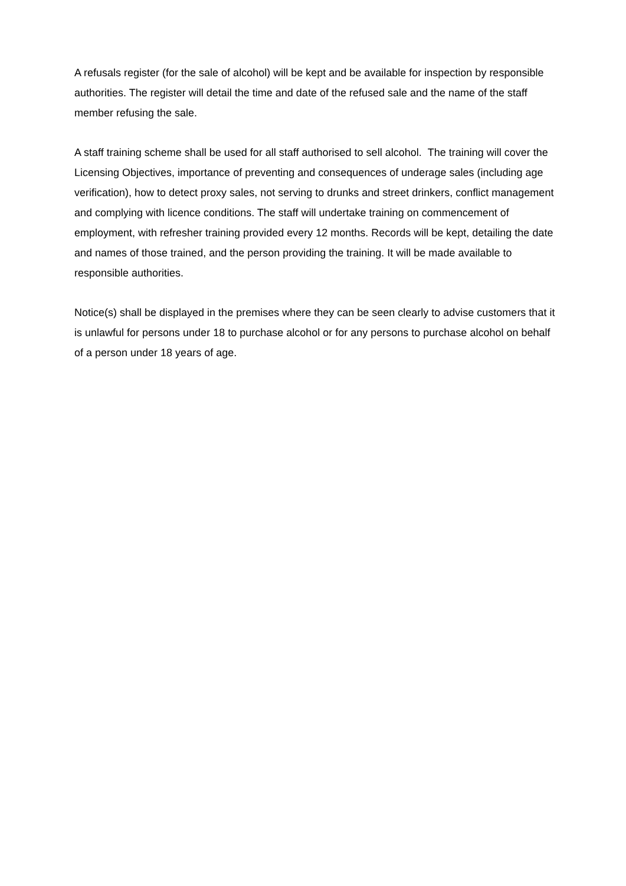A refusals register (for the sale of alcohol) will be kept and be available for inspection by responsible authorities. The register will detail the time and date of the refused sale and the name of the staff member refusing the sale.
A staff training scheme shall be used for all staff authorised to sell alcohol. The training will cover the Licensing Objectives, importance of preventing and consequences of underage sales (including age verification), how to detect proxy sales, not serving to drunks and street drinkers, conflict management and complying with licence conditions. The staff will undertake training on commencement of employment, with refresher training provided every 12 months. Records will be kept, detailing the date and names of those trained, and the person providing the training. It will be made available to responsible authorities.
Notice(s) shall be displayed in the premises where they can be seen clearly to advise customers that it is unlawful for persons under 18 to purchase alcohol or for any persons to purchase alcohol on behalf of a person under 18 years of age.